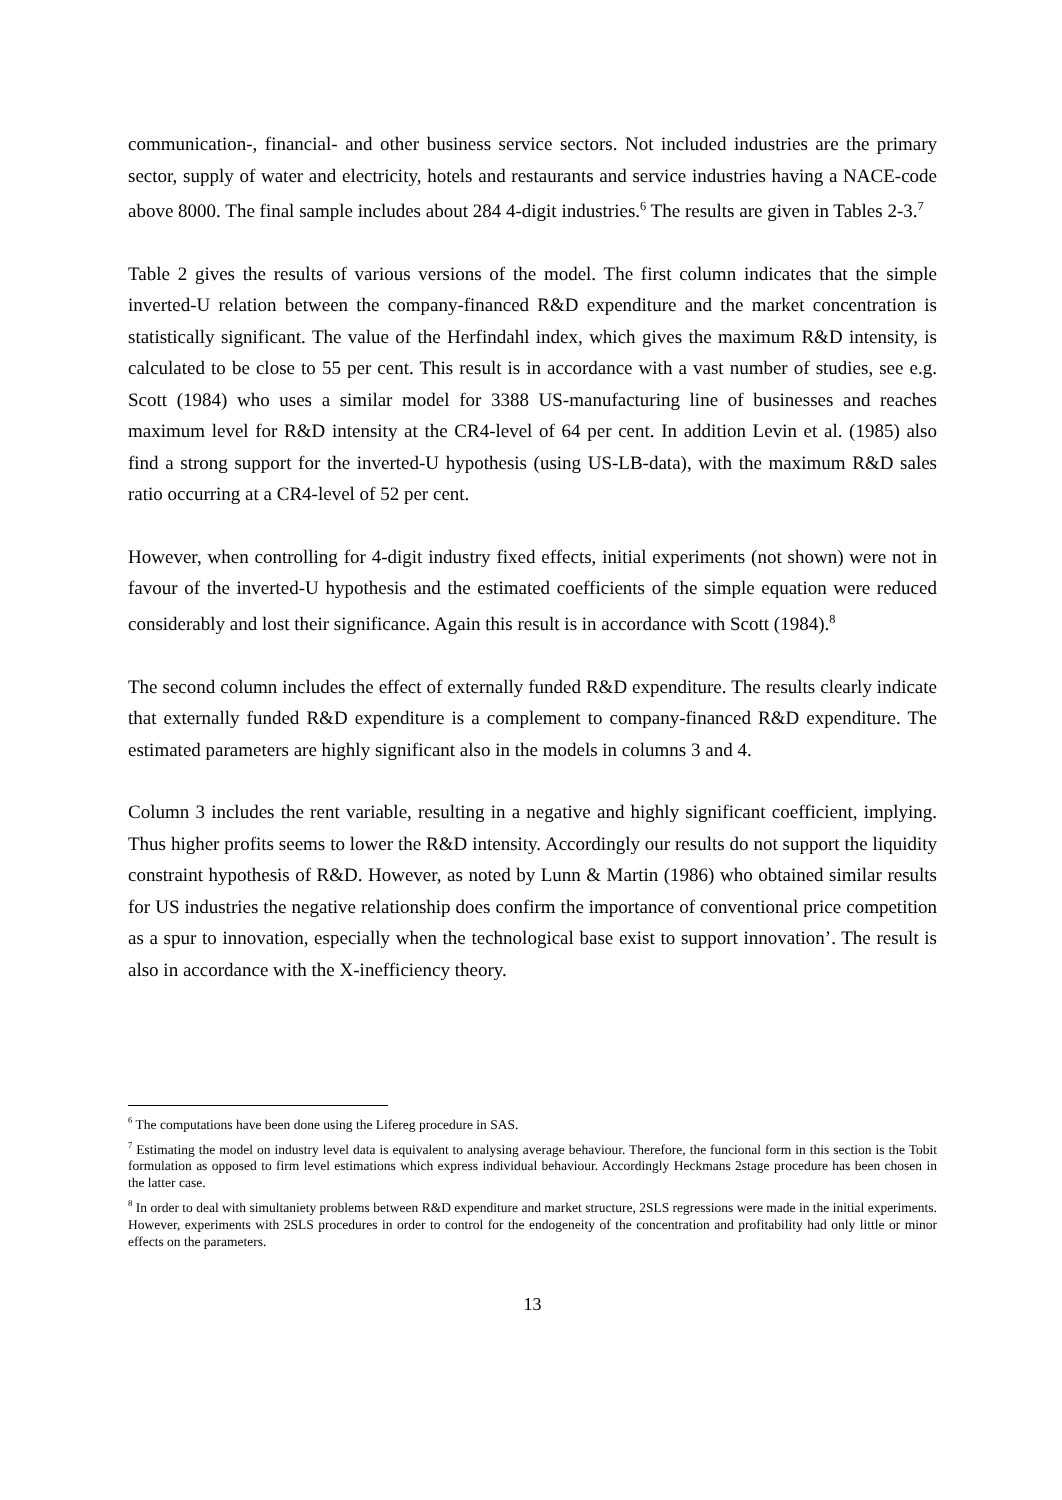communication-, financial- and other business service sectors. Not included industries are the primary sector, supply of water and electricity, hotels and restaurants and service industries having a NACE-code above 8000. The final sample includes about 284 4-digit industries.<sup>6</sup> The results are given in Tables 2-3.<sup>7</sup>
Table 2 gives the results of various versions of the model. The first column indicates that the simple inverted-U relation between the company-financed R&D expenditure and the market concentration is statistically significant. The value of the Herfindahl index, which gives the maximum R&D intensity, is calculated to be close to 55 per cent. This result is in accordance with a vast number of studies, see e.g. Scott (1984) who uses a similar model for 3388 US-manufacturing line of businesses and reaches maximum level for R&D intensity at the CR4-level of 64 per cent. In addition Levin et al. (1985) also find a strong support for the inverted-U hypothesis (using US-LB-data), with the maximum R&D sales ratio occurring at a CR4-level of 52 per cent.
However, when controlling for 4-digit industry fixed effects, initial experiments (not shown) were not in favour of the inverted-U hypothesis and the estimated coefficients of the simple equation were reduced considerably and lost their significance. Again this result is in accordance with Scott (1984).<sup>8</sup>
The second column includes the effect of externally funded R&D expenditure. The results clearly indicate that externally funded R&D expenditure is a complement to company-financed R&D expenditure. The estimated parameters are highly significant also in the models in columns 3 and 4.
Column 3 includes the rent variable, resulting in a negative and highly significant coefficient, implying. Thus higher profits seems to lower the R&D intensity. Accordingly our results do not support the liquidity constraint hypothesis of R&D. However, as noted by Lunn & Martin (1986) who obtained similar results for US industries the negative relationship does confirm the importance of conventional price competition as a spur to innovation, especially when the technological base exist to support innovation’. The result is also in accordance with the X-inefficiency theory.
<sup>6</sup> The computations have been done using the Lifereg procedure in SAS.
<sup>7</sup> Estimating the model on industry level data is equivalent to analysing average behaviour. Therefore, the funcional form in this section is the Tobit formulation as opposed to firm level estimations which express individual behaviour. Accordingly Heckmans 2stage procedure has been chosen in the latter case.
<sup>8</sup> In order to deal with simultaniety problems between R&D expenditure and market structure, 2SLS regressions were made in the initial experiments. However, experiments with 2SLS procedures in order to control for the endogeneity of the concentration and profitability had only little or minor effects on the parameters.
13